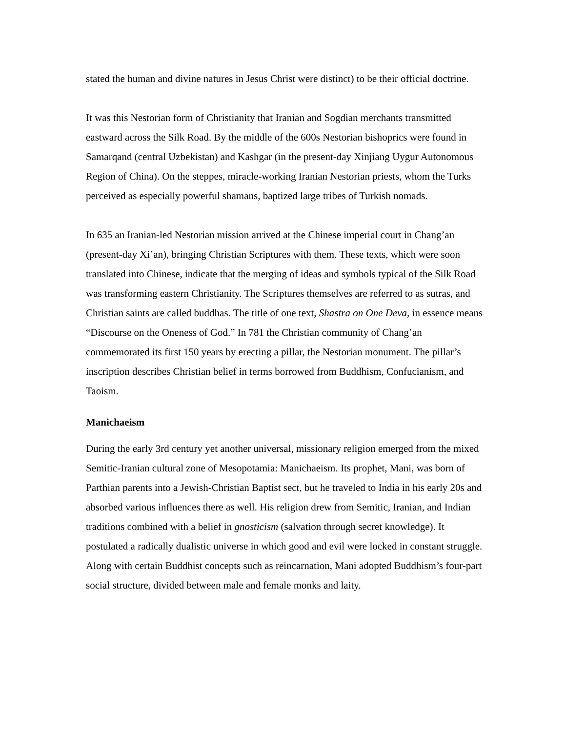stated the human and divine natures in Jesus Christ were distinct) to be their official doctrine.
It was this Nestorian form of Christianity that Iranian and Sogdian merchants transmitted eastward across the Silk Road. By the middle of the 600s Nestorian bishoprics were found in Samarqand (central Uzbekistan) and Kashgar (in the present-day Xinjiang Uygur Autonomous Region of China). On the steppes, miracle-working Iranian Nestorian priests, whom the Turks perceived as especially powerful shamans, baptized large tribes of Turkish nomads.
In 635 an Iranian-led Nestorian mission arrived at the Chinese imperial court in Chang’an (present-day Xi’an), bringing Christian Scriptures with them. These texts, which were soon translated into Chinese, indicate that the merging of ideas and symbols typical of the Silk Road was transforming eastern Christianity. The Scriptures themselves are referred to as sutras, and Christian saints are called buddhas. The title of one text, Shastra on One Deva, in essence means “Discourse on the Oneness of God.” In 781 the Christian community of Chang’an commemorated its first 150 years by erecting a pillar, the Nestorian monument. The pillar’s inscription describes Christian belief in terms borrowed from Buddhism, Confucianism, and Taoism.
Manichaeism
During the early 3rd century yet another universal, missionary religion emerged from the mixed Semitic-Iranian cultural zone of Mesopotamia: Manichaeism. Its prophet, Mani, was born of Parthian parents into a Jewish-Christian Baptist sect, but he traveled to India in his early 20s and absorbed various influences there as well. His religion drew from Semitic, Iranian, and Indian traditions combined with a belief in gnosticism (salvation through secret knowledge). It postulated a radically dualistic universe in which good and evil were locked in constant struggle. Along with certain Buddhist concepts such as reincarnation, Mani adopted Buddhism’s four-part social structure, divided between male and female monks and laity.